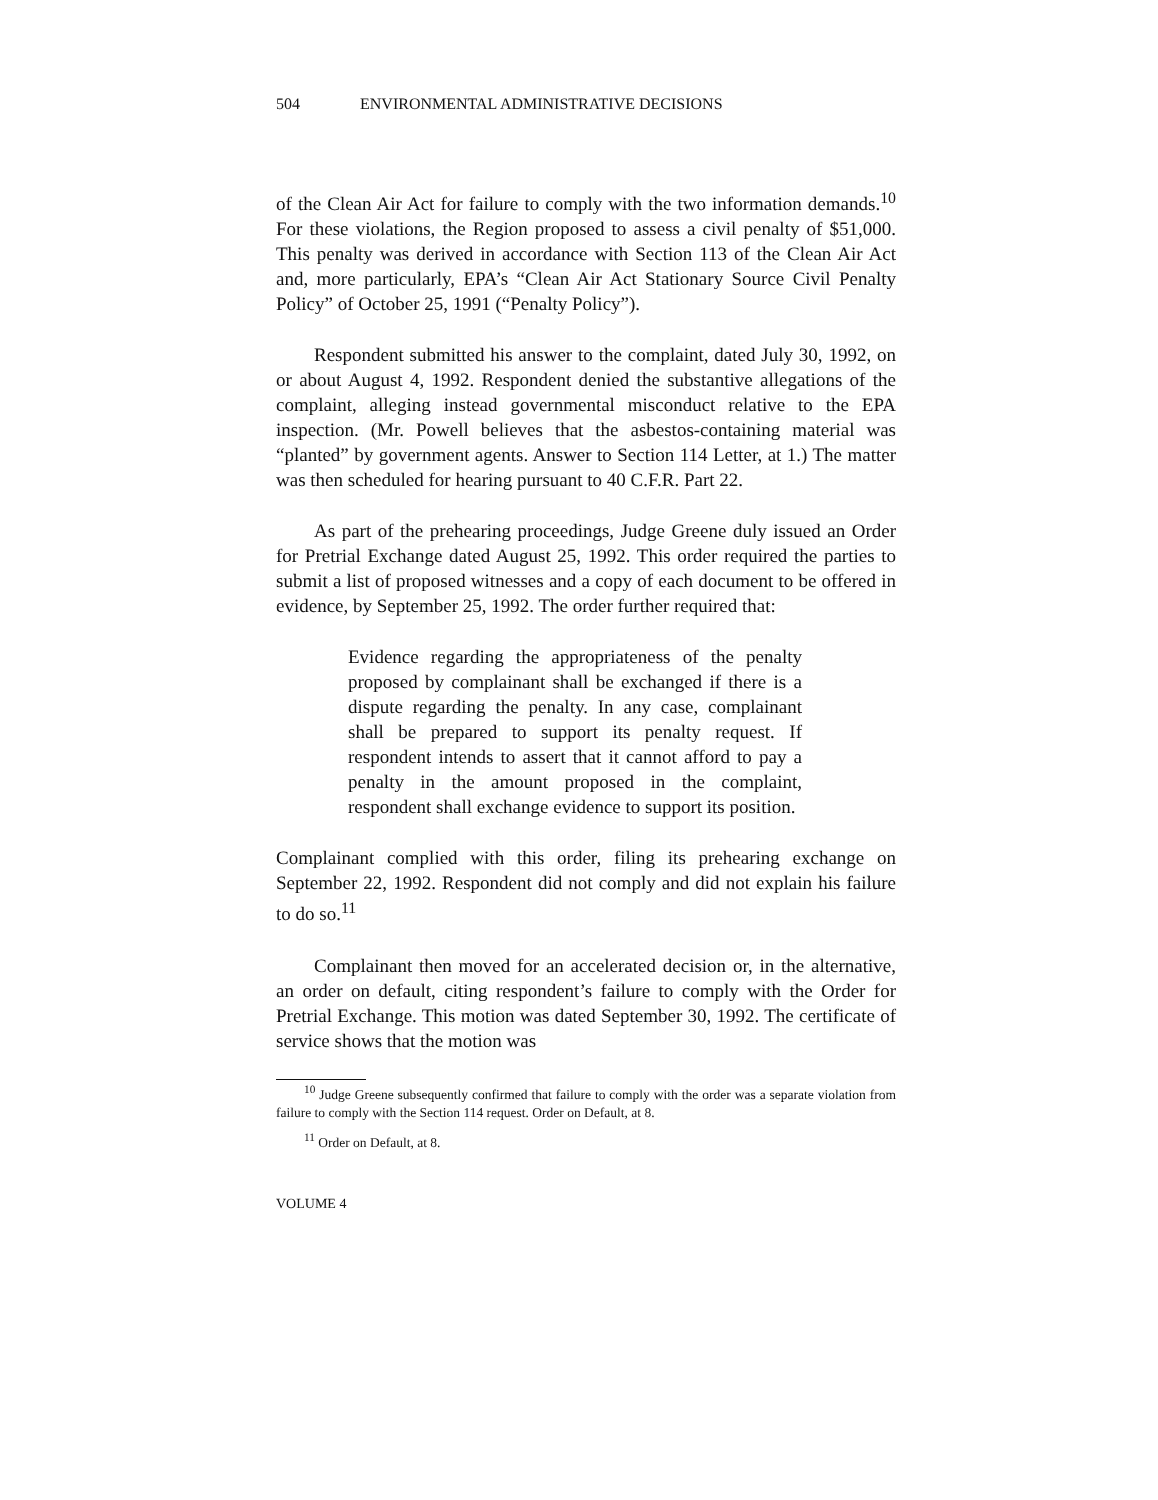504 ENVIRONMENTAL ADMINISTRATIVE DECISIONS
of the Clean Air Act for failure to comply with the two information demands.<sup>10</sup> For these violations, the Region proposed to assess a civil penalty of $51,000. This penalty was derived in accordance with Section 113 of the Clean Air Act and, more particularly, EPA’s “Clean Air Act Stationary Source Civil Penalty Policy” of October 25, 1991 (“Penalty Policy”).
Respondent submitted his answer to the complaint, dated July 30, 1992, on or about August 4, 1992. Respondent denied the substantive allegations of the complaint, alleging instead governmental misconduct relative to the EPA inspection. (Mr. Powell believes that the asbestos-containing material was “planted” by government agents. Answer to Section 114 Letter, at 1.) The matter was then scheduled for hearing pursuant to 40 C.F.R. Part 22.
As part of the prehearing proceedings, Judge Greene duly issued an Order for Pretrial Exchange dated August 25, 1992. This order required the parties to submit a list of proposed witnesses and a copy of each document to be offered in evidence, by September 25, 1992. The order further required that:
Evidence regarding the appropriateness of the penalty proposed by complainant shall be exchanged if there is a dispute regarding the penalty. In any case, complainant shall be prepared to support its penalty request. If respondent intends to assert that it cannot afford to pay a penalty in the amount proposed in the complaint, respondent shall exchange evidence to support its position.
Complainant complied with this order, filing its prehearing exchange on September 22, 1992. Respondent did not comply and did not explain his failure to do so.<sup>11</sup>
Complainant then moved for an accelerated decision or, in the alternative, an order on default, citing respondent’s failure to comply with the Order for Pretrial Exchange. This motion was dated September 30, 1992. The certificate of service shows that the motion was
<sup>10</sup> Judge Greene subsequently confirmed that failure to comply with the order was a separate violation from failure to comply with the Section 114 request. Order on Default, at 8.
<sup>11</sup> Order on Default, at 8.
VOLUME 4